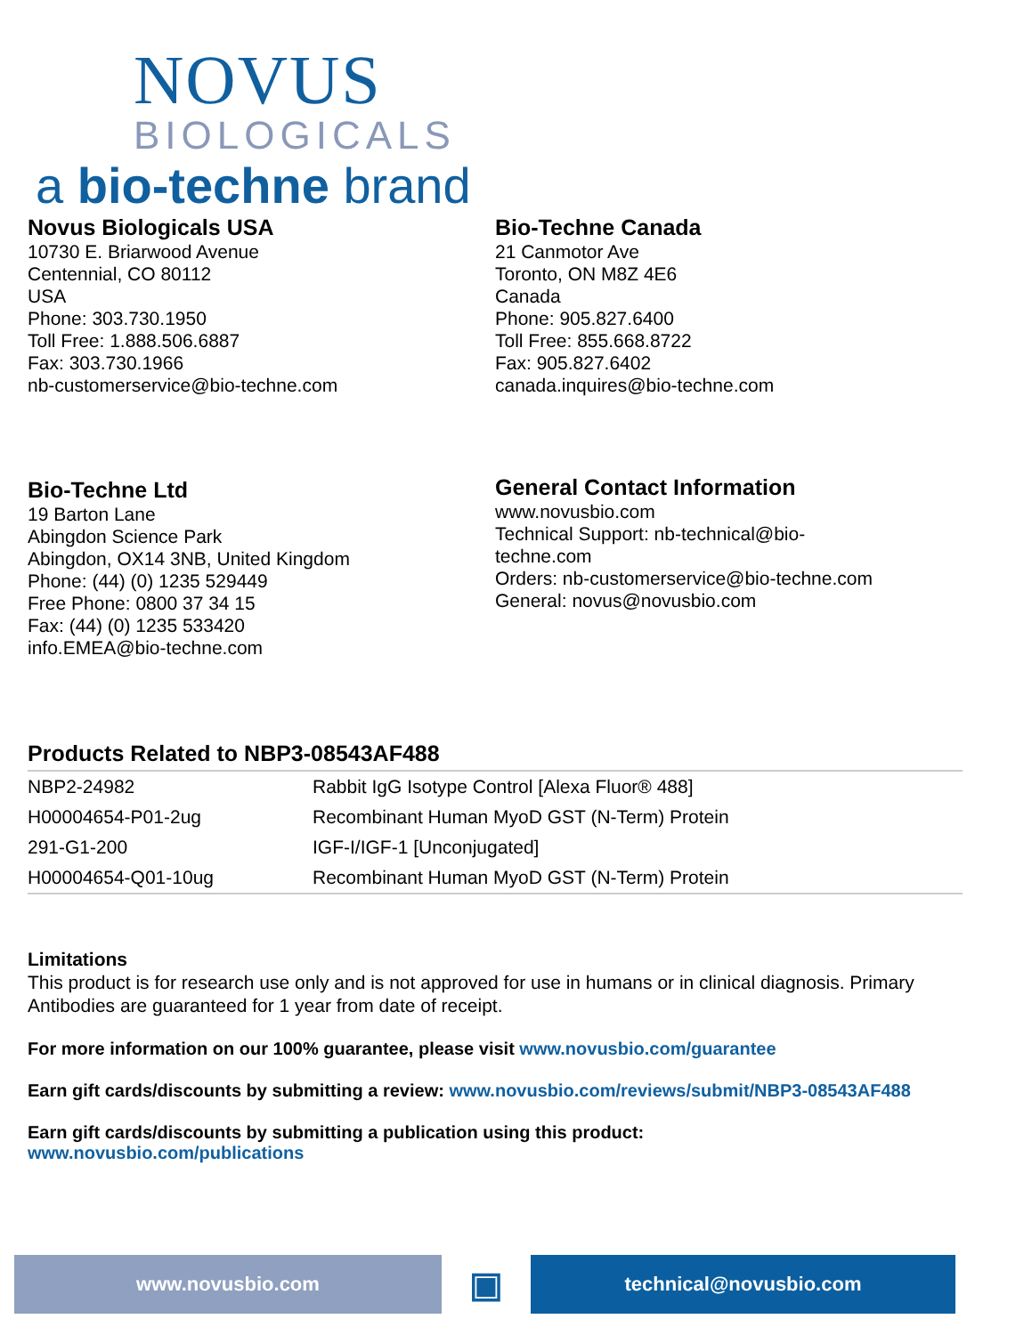NOVUS
BIOLOGICALS
a bio-techne brand
Novus Biologicals USA
10730 E. Briarwood Avenue
Centennial, CO 80112
USA
Phone: 303.730.1950
Toll Free: 1.888.506.6887
Fax: 303.730.1966
nb-customerservice@bio-techne.com
Bio-Techne Canada
21 Canmotor Ave
Toronto, ON M8Z 4E6
Canada
Phone: 905.827.6400
Toll Free: 855.668.8722
Fax: 905.827.6402
canada.inquires@bio-techne.com
Bio-Techne Ltd
19 Barton Lane
Abingdon Science Park
Abingdon, OX14 3NB, United Kingdom
Phone: (44) (0) 1235 529449
Free Phone: 0800 37 34 15
Fax: (44) (0) 1235 533420
info.EMEA@bio-techne.com
General Contact Information
www.novusbio.com
Technical Support: nb-technical@bio-
techne.com
Orders: nb-customerservice@bio-techne.com
General: novus@novusbio.com
Products Related to NBP3-08543AF488
| NBP2-24982 | Rabbit IgG Isotype Control [Alexa Fluor® 488] |
| H00004654-P01-2ug | Recombinant Human MyoD GST (N-Term) Protein |
| 291-G1-200 | IGF-I/IGF-1 [Unconjugated] |
| H00004654-Q01-10ug | Recombinant Human MyoD GST (N-Term) Protein |
Limitations
This product is for research use only and is not approved for use in humans or in clinical diagnosis. Primary Antibodies are guaranteed for 1 year from date of receipt.
For more information on our 100% guarantee, please visit www.novusbio.com/guarantee
Earn gift cards/discounts by submitting a review: www.novusbio.com/reviews/submit/NBP3-08543AF488
Earn gift cards/discounts by submitting a publication using this product:
www.novusbio.com/publications
www.novusbio.com
▣
technical@novusbio.com